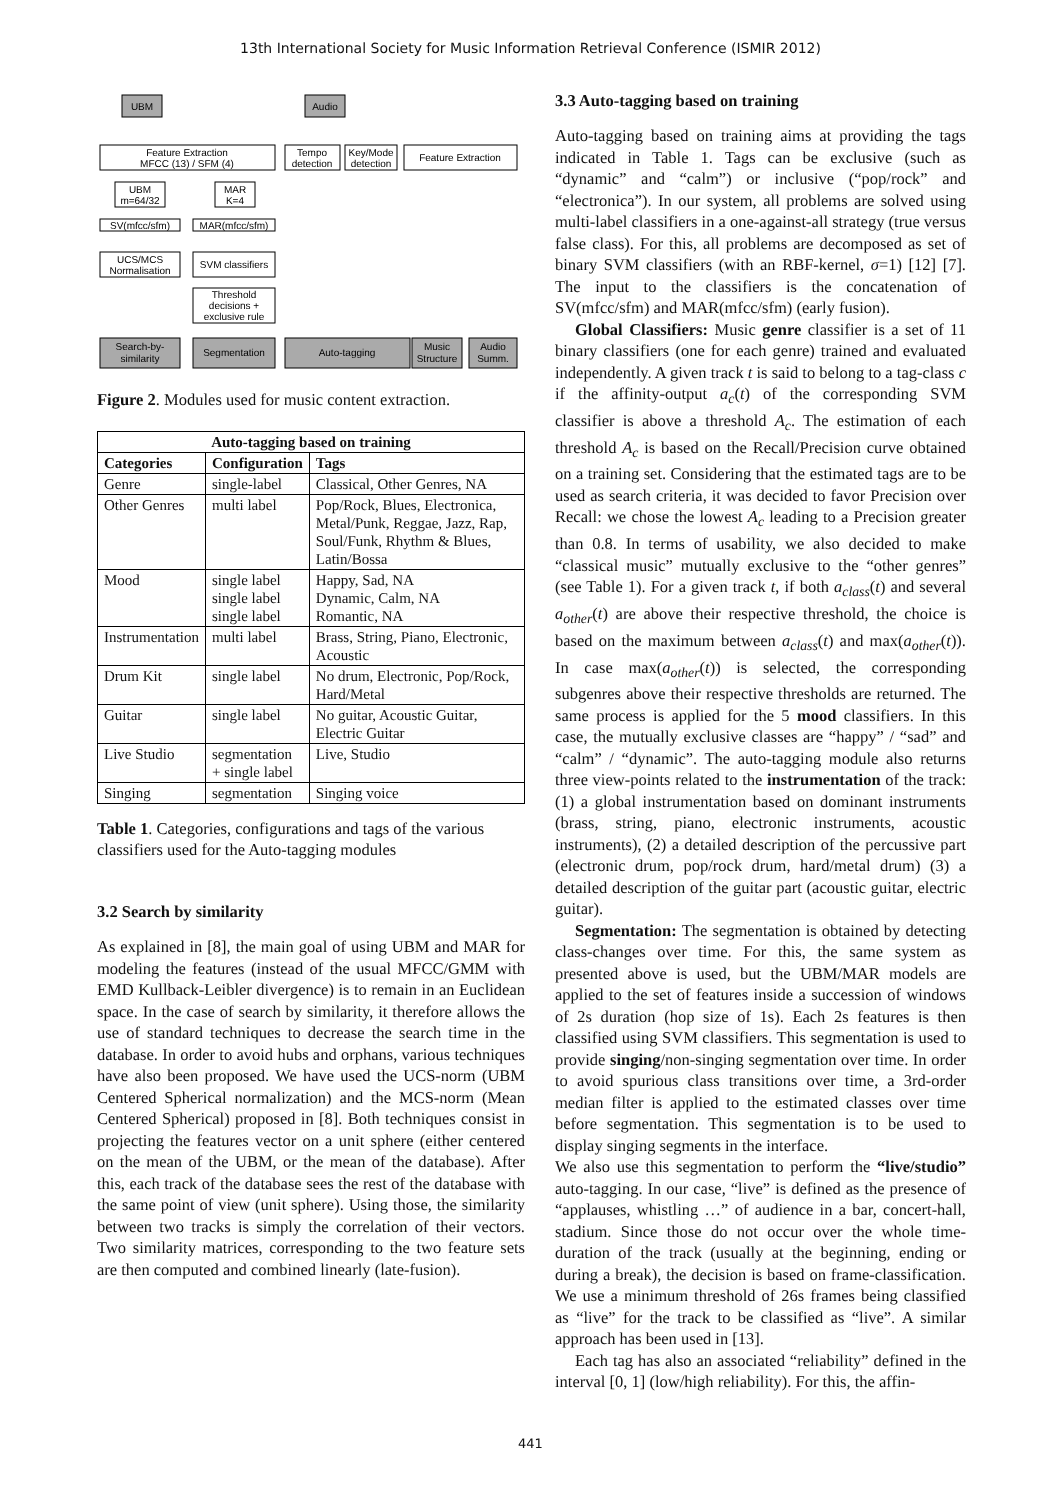13th International Society for Music Information Retrieval Conference (ISMIR 2012)
UBM
Audio
Feature Extraction
MFCC (13) / SFM (4)
Tempo
detection
Key/Mode
detection
Feature Extraction
UBM
m=64/32
MAR
K=4
SV(mfcc/sfm)
MAR(mfcc/sfm)
UCS/MCS
Normalisation
SVM classifiers
Threshold
decisions +
exclusive rule
Search-by-
similarity
Segmentation
Auto-tagging
Music
Structure
Audio
Summ.
Figure 2. Modules used for music content extraction.
| Auto-tagging based on training | | |
| --- | --- | --- |
| Categories | Configuration | Tags |
| Genre | single-label | Classical, Other Genres, NA |
| Other Genres | multi label | Pop/Rock, Blues, Electronica, Metal/Punk, Reggae, Jazz, Rap, Soul/Funk, Rhythm & Blues, Latin/Bossa |
| Mood | single label single label single label | Happy, Sad, NA Dynamic, Calm, NA Romantic, NA |
| Instrumentation | multi label | Brass, String, Piano, Electronic, Acoustic |
| Drum Kit | single label | No drum, Electronic, Pop/Rock, Hard/Metal |
| Guitar | single label | No guitar, Acoustic Guitar, Electric Guitar |
| Live Studio | segmentation + single label | Live, Studio |
| Singing | segmentation | Singing voice |
Table 1. Categories, configurations and tags of the various classifiers used for the Auto-tagging modules
3.2 Search by similarity
As explained in [8], the main goal of using UBM and MAR for modeling the features (instead of the usual MFCC/GMM with EMD Kullback-Leibler divergence) is to remain in an Euclidean space. In the case of search by similarity, it therefore allows the use of standard techniques to decrease the search time in the database. In order to avoid hubs and orphans, various techniques have also been proposed. We have used the UCS-norm (UBM Centered Spherical normalization) and the MCS-norm (Mean Centered Spherical) proposed in [8]. Both techniques consist in projecting the features vector on a unit sphere (either centered on the mean of the UBM, or the mean of the database). After this, each track of the database sees the rest of the database with the same point of view (unit sphere). Using those, the similarity between two tracks is simply the correlation of their vectors. Two similarity matrices, corresponding to the two feature sets are then computed and combined linearly (late-fusion).
3.3 Auto-tagging based on training
Auto-tagging based on training aims at providing the tags indicated in Table 1. Tags can be exclusive (such as “dynamic” and “calm”) or inclusive (“pop/rock” and “electronica”). In our system, all problems are solved using multi-label classifiers in a one-against-all strategy (true versus false class). For this, all problems are decomposed as set of binary SVM classifiers (with an RBF-kernel, σ=1) [12] [7]. The input to the classifiers is the concatenation of SV(mfcc/sfm) and MAR(mfcc/sfm) (early fusion).
Global Classifiers: Music genre classifier is a set of 11 binary classifiers (one for each genre) trained and evaluated independently. A given track t is said to belong to a tag-class c if the affinity-output a<sub>c</sub>(t) of the corresponding SVM classifier is above a threshold A<sub>c</sub>. The estimation of each threshold A<sub>c</sub> is based on the Recall/Precision curve obtained on a training set. Considering that the estimated tags are to be used as search criteria, it was decided to favor Precision over Recall: we chose the lowest A<sub>c</sub> leading to a Precision greater than 0.8. In terms of usability, we also decided to make “classical music” mutually exclusive to the “other genres” (see Table 1). For a given track t, if both a<sub>class</sub>(t) and several a<sub>other</sub>(t) are above their respective threshold, the choice is based on the maximum between a<sub>class</sub>(t) and max(a<sub>other</sub>(t)). In case max(a<sub>other</sub>(t)) is selected, the corresponding subgenres above their respective thresholds are returned. The same process is applied for the 5 mood classifiers. In this case, the mutually exclusive classes are “happy” / “sad” and “calm” / “dynamic”. The auto-tagging module also returns three view-points related to the instrumentation of the track: (1) a global instrumentation based on dominant instruments (brass, string, piano, electronic instruments, acoustic instruments), (2) a detailed description of the percussive part (electronic drum, pop/rock drum, hard/metal drum) (3) a detailed description of the guitar part (acoustic guitar, electric guitar).
Segmentation: The segmentation is obtained by detecting class-changes over time. For this, the same system as presented above is used, but the UBM/MAR models are applied to the set of features inside a succession of windows of 2s duration (hop size of 1s). Each 2s features is then classified using SVM classifiers. This segmentation is used to provide singing/non-singing segmentation over time. In order to avoid spurious class transitions over time, a 3rd-order median filter is applied to the estimated classes over time before segmentation. This segmentation is to be used to display singing segments in the interface.
We also use this segmentation to perform the “live/studio” auto-tagging. In our case, “live” is defined as the presence of “applauses, whistling …” of audience in a bar, concert-hall, stadium. Since those do not occur over the whole time-duration of the track (usually at the beginning, ending or during a break), the decision is based on frame-classification. We use a minimum threshold of 26s frames being classified as “live” for the track to be classified as “live”. A similar approach has been used in [13].
Each tag has also an associated “reliability” defined in the interval [0, 1] (low/high reliability). For this, the affin-
441